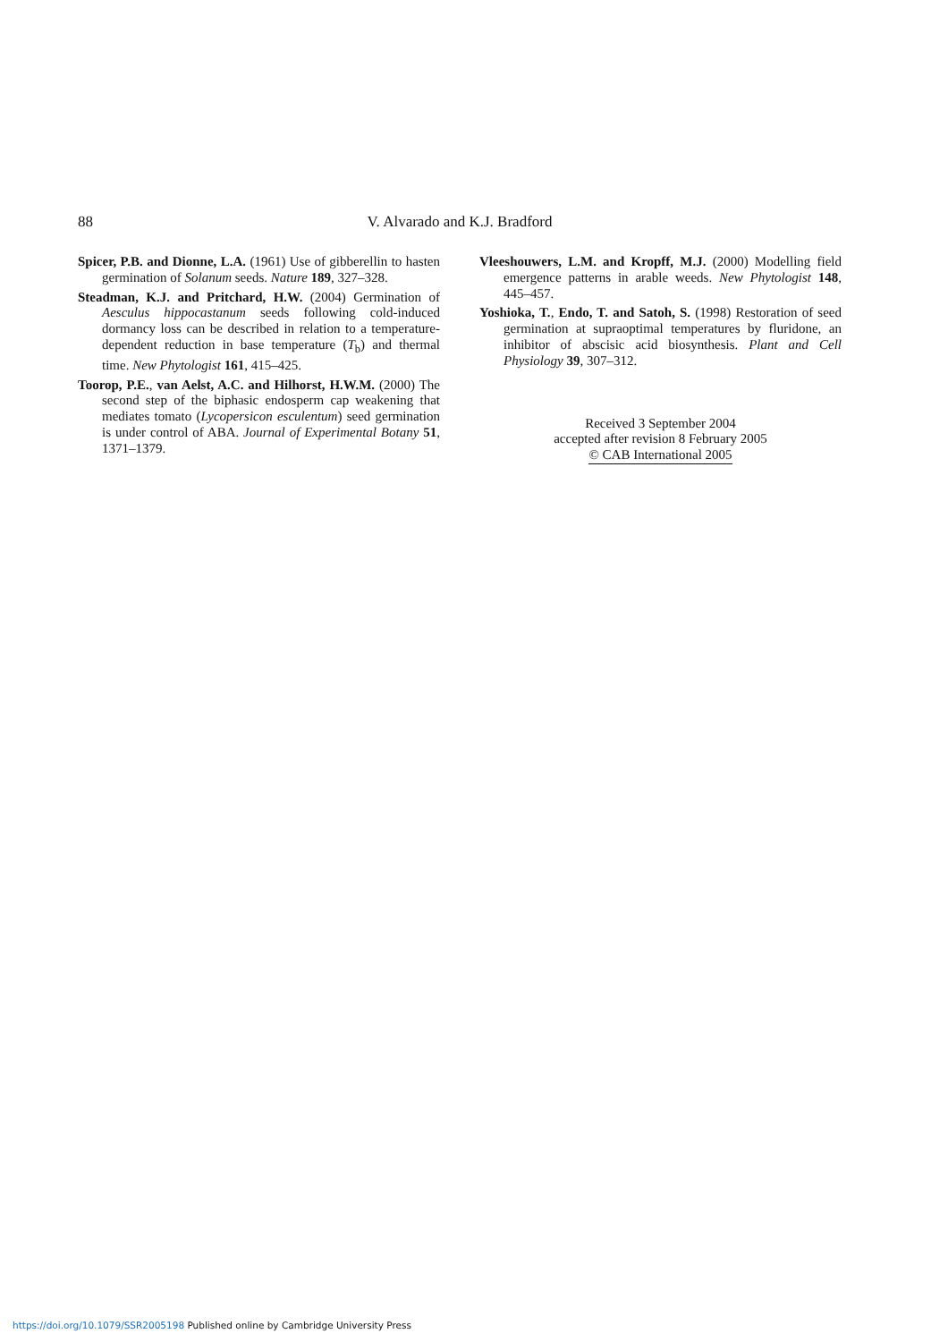88
V. Alvarado and K.J. Bradford
Spicer, P.B. and Dionne, L.A. (1961) Use of gibberellin to hasten germination of Solanum seeds. Nature 189, 327–328.
Steadman, K.J. and Pritchard, H.W. (2004) Germination of Aesculus hippocastanum seeds following cold-induced dormancy loss can be described in relation to a temperature-dependent reduction in base temperature (T<sub>b</sub>) and thermal time. New Phytologist 161, 415–425.
Toorop, P.E., van Aelst, A.C. and Hilhorst, H.W.M. (2000) The second step of the biphasic endosperm cap weakening that mediates tomato (Lycopersicon esculentum) seed germination is under control of ABA. Journal of Experimental Botany 51, 1371–1379.
Vleeshouwers, L.M. and Kropff, M.J. (2000) Modelling field emergence patterns in arable weeds. New Phytologist 148, 445–457.
Yoshioka, T., Endo, T. and Satoh, S. (1998) Restoration of seed germination at supraoptimal temperatures by fluridone, an inhibitor of abscisic acid biosynthesis. Plant and Cell Physiology 39, 307–312.
Received 3 September 2004
accepted after revision 8 February 2005
© CAB International 2005
https://doi.org/10.1079/SSR2005198 Published online by Cambridge University Press